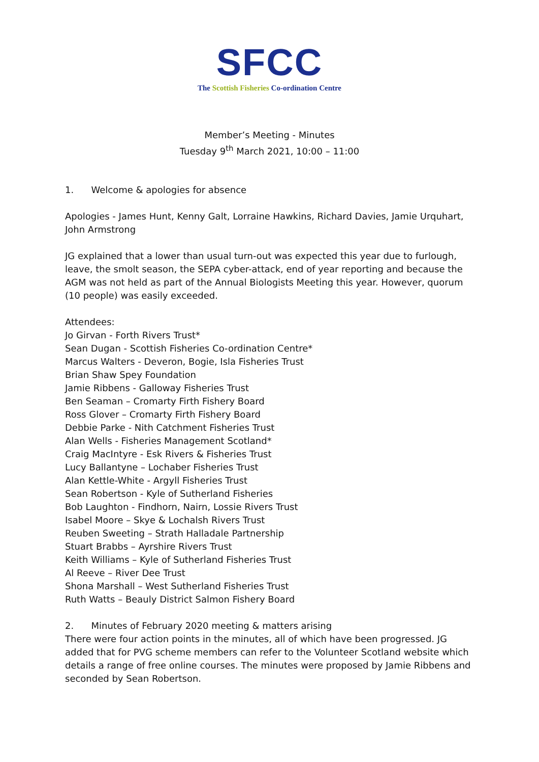SFCC
The Scottish Fisheries Co-ordination Centre
Member’s Meeting - Minutes
Tuesday 9<sup>th</sup> March 2021, 10:00 – 11:00
1. Welcome & apologies for absence
Apologies - James Hunt, Kenny Galt, Lorraine Hawkins, Richard Davies, Jamie Urquhart, John Armstrong
JG explained that a lower than usual turn-out was expected this year due to furlough, leave, the smolt season, the SEPA cyber-attack, end of year reporting and because the AGM was not held as part of the Annual Biologists Meeting this year. However, quorum (10 people) was easily exceeded.
Attendees:
Jo Girvan - Forth Rivers Trust*
Sean Dugan - Scottish Fisheries Co-ordination Centre*
Marcus Walters - Deveron, Bogie, Isla Fisheries Trust
Brian Shaw Spey Foundation
Jamie Ribbens - Galloway Fisheries Trust
Ben Seaman – Cromarty Firth Fishery Board
Ross Glover – Cromarty Firth Fishery Board
Debbie Parke - Nith Catchment Fisheries Trust
Alan Wells - Fisheries Management Scotland*
Craig MacIntyre - Esk Rivers & Fisheries Trust
Lucy Ballantyne – Lochaber Fisheries Trust
Alan Kettle-White - Argyll Fisheries Trust
Sean Robertson - Kyle of Sutherland Fisheries
Bob Laughton - Findhorn, Nairn, Lossie Rivers Trust
Isabel Moore – Skye & Lochalsh Rivers Trust
Reuben Sweeting – Strath Halladale Partnership
Stuart Brabbs – Ayrshire Rivers Trust
Keith Williams – Kyle of Sutherland Fisheries Trust
Al Reeve – River Dee Trust
Shona Marshall – West Sutherland Fisheries Trust
Ruth Watts – Beauly District Salmon Fishery Board
2. Minutes of February 2020 meeting & matters arising
There were four action points in the minutes, all of which have been progressed. JG added that for PVG scheme members can refer to the Volunteer Scotland website which details a range of free online courses. The minutes were proposed by Jamie Ribbens and seconded by Sean Robertson.